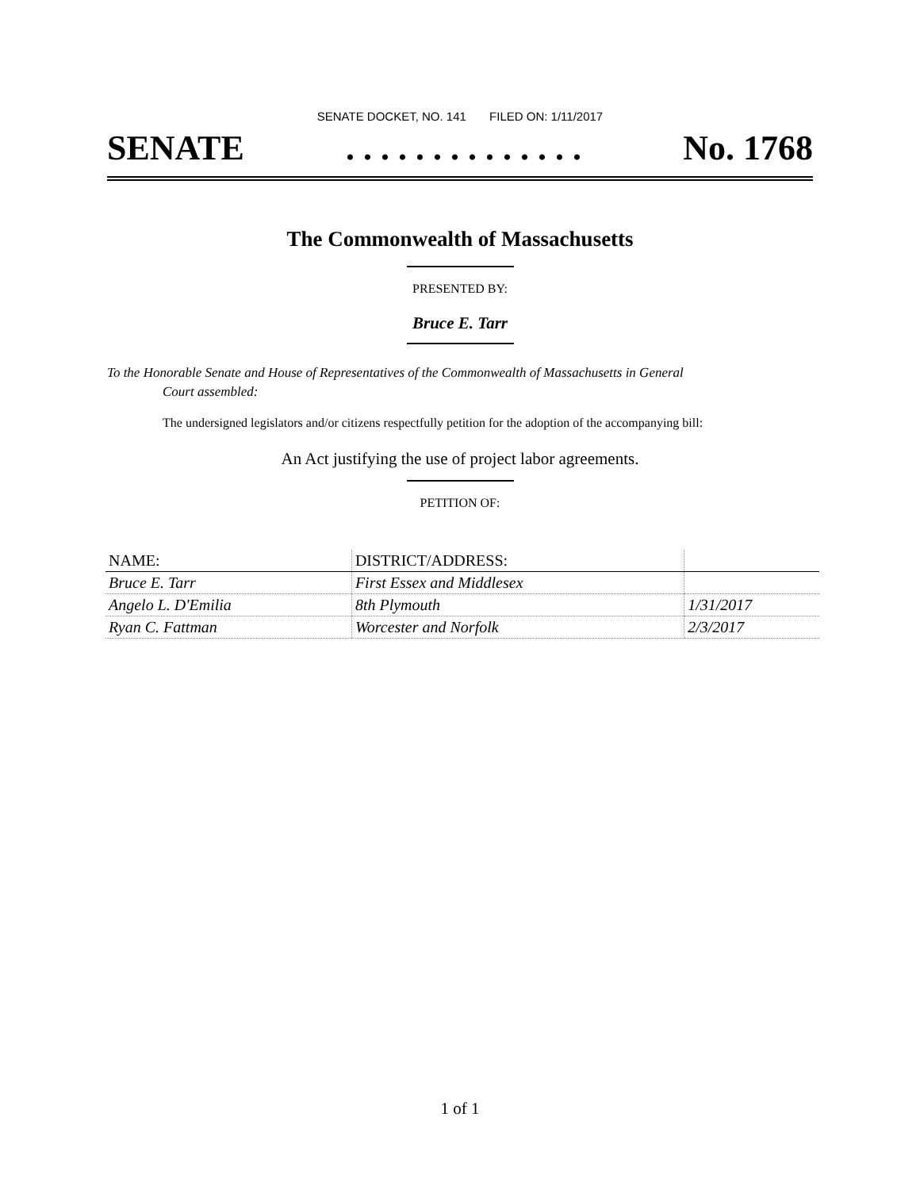SENATE DOCKET, NO. 141 FILED ON: 1/11/2017
SENATE. . . . . . . . . . . . . . No. 1768
The Commonwealth of Massachusetts
PRESENTED BY:
Bruce E. Tarr
To the Honorable Senate and House of Representatives of the Commonwealth of Massachusetts in General
Court assembled:
The undersigned legislators and/or citizens respectfully petition for the adoption of the accompanying bill:
An Act justifying the use of project labor agreements.
PETITION OF:
| NAME: | DISTRICT/ADDRESS: | |
| --- | --- | --- |
| Bruce E. Tarr | First Essex and Middlesex | |
| Angelo L. D'Emilia | 8th Plymouth | 1/31/2017 |
| Ryan C. Fattman | Worcester and Norfolk | 2/3/2017 |
1 of 1